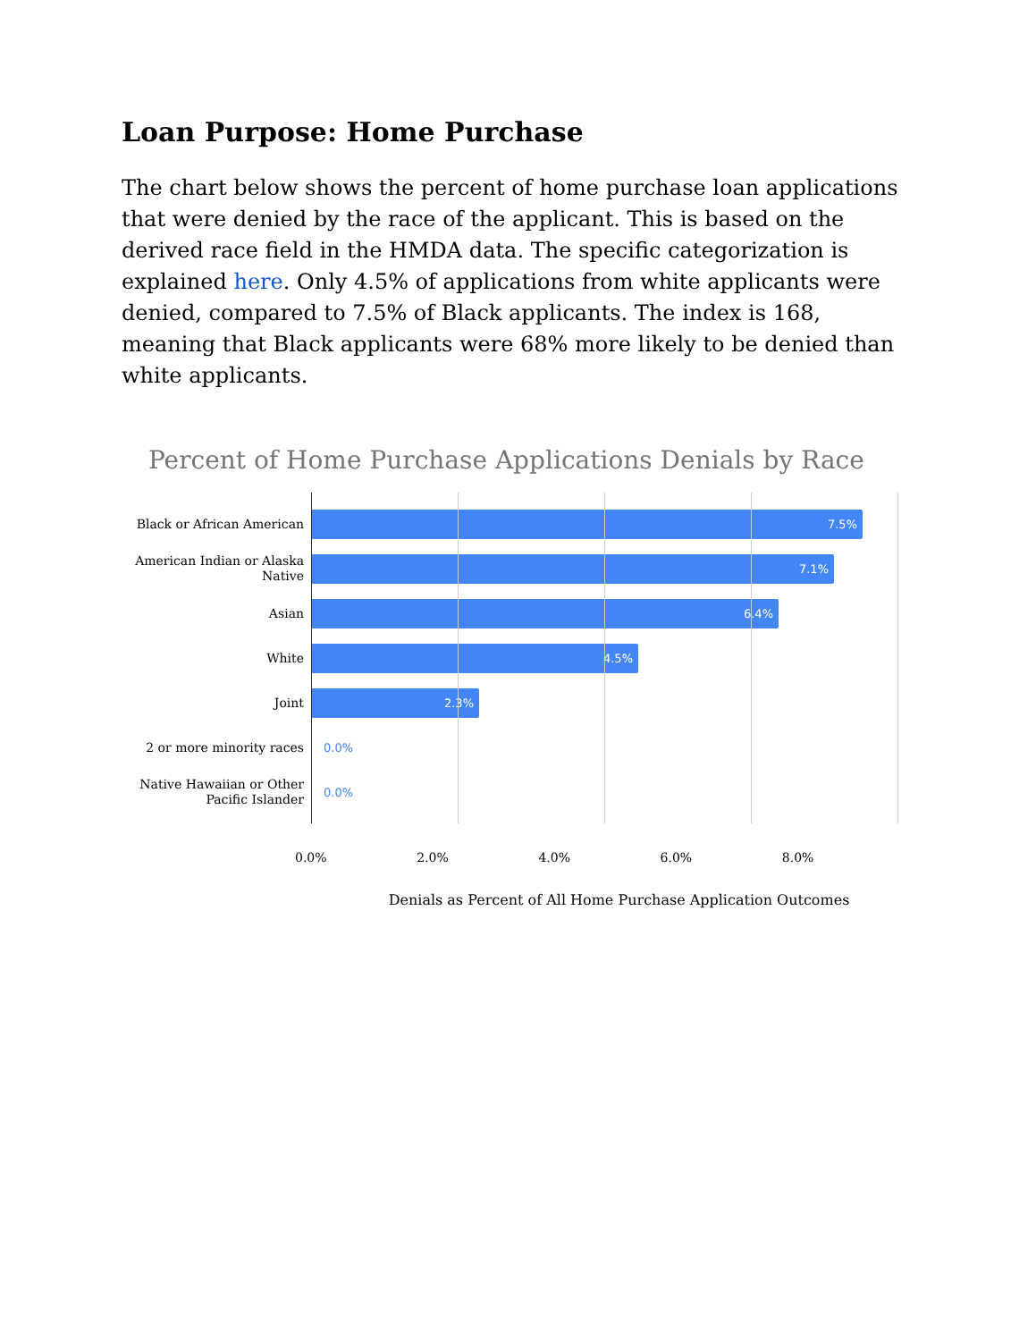Loan Purpose: Home Purchase
The chart below shows the percent of home purchase loan applications that were denied by the race of the applicant. This is based on the derived race field in the HMDA data. The specific categorization is explained here. Only 4.5% of applications from white applicants were denied, compared to 7.5% of Black applicants. The index is 168, meaning that Black applicants were 68% more likely to be denied than white applicants.
Percent of Home Purchase Applications Denials by Race
Black or African American
7.5%
American Indian or Alaska Native
7.1%
Asian
6.4%
White
4.5%
Joint
2.3%
2 or more minority races
0.0%
Native Hawaiian or Other Pacific Islander
0.0%
0.0% 2.0% 4.0% 6.0% 8.0%
Denials as Percent of All Home Purchase Application Outcomes